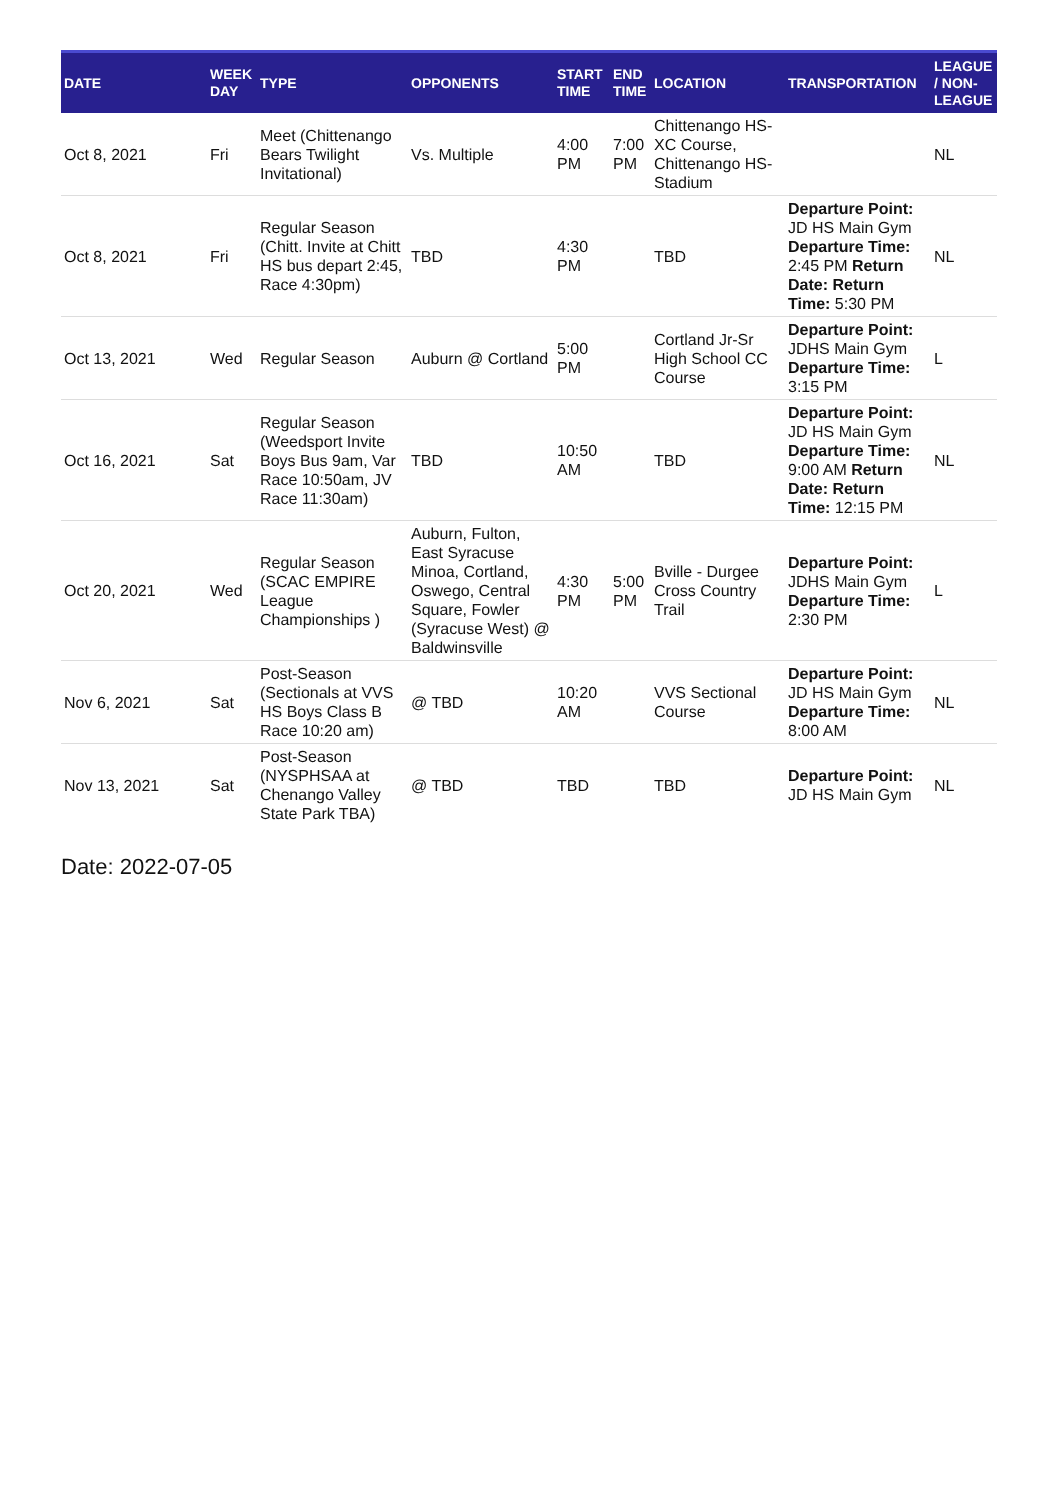| DATE | WEEK DAY | TYPE | OPPONENTS | START TIME | END TIME | LOCATION | TRANSPORTATION | LEAGUE / NON-LEAGUE |
| --- | --- | --- | --- | --- | --- | --- | --- | --- |
| Oct 8, 2021 | Fri | Meet (Chittenango Bears Twilight Invitational) | Vs. Multiple | 4:00 PM | 7:00 PM | Chittenango HS-XC Course, Chittenango HS-Stadium | | NL |
| Oct 8, 2021 | Fri | Regular Season (Chitt. Invite at Chitt HS bus depart 2:45, Race 4:30pm) | TBD | 4:30 PM | | TBD | Departure Point: JD HS Main Gym Departure Time: 2:45 PM Return Date: Return Time: 5:30 PM | NL |
| Oct 13, 2021 | Wed | Regular Season | Auburn @ Cortland | 5:00 PM | | Cortland Jr-Sr High School CC Course | Departure Point: JDHS Main Gym Departure Time: 3:15 PM | L |
| Oct 16, 2021 | Sat | Regular Season (Weedsport Invite Boys Bus 9am, Var Race 10:50am, JV Race 11:30am) | TBD | 10:50 AM | | TBD | Departure Point: JD HS Main Gym Departure Time: 9:00 AM Return Date: Return Time: 12:15 PM | NL |
| Oct 20, 2021 | Wed | Regular Season (SCAC EMPIRE League Championships ) | Auburn, Fulton, East Syracuse Minoa, Cortland, Oswego, Central Square, Fowler (Syracuse West) @ Baldwinsville | 4:30 PM | 5:00 PM | Bville - Durgee Cross Country Trail | Departure Point: JDHS Main Gym Departure Time: 2:30 PM | L |
| Nov 6, 2021 | Sat | Post-Season (Sectionals at VVS HS Boys Class B Race 10:20 am) | @ TBD | 10:20 AM | | VVS Sectional Course | Departure Point: JD HS Main Gym Departure Time: 8:00 AM | NL |
| Nov 13, 2021 | Sat | Post-Season (NYSPHSAA at Chenango Valley State Park TBA) | @ TBD | TBD | | TBD | Departure Point: JD HS Main Gym | NL |
Date: 2022-07-05